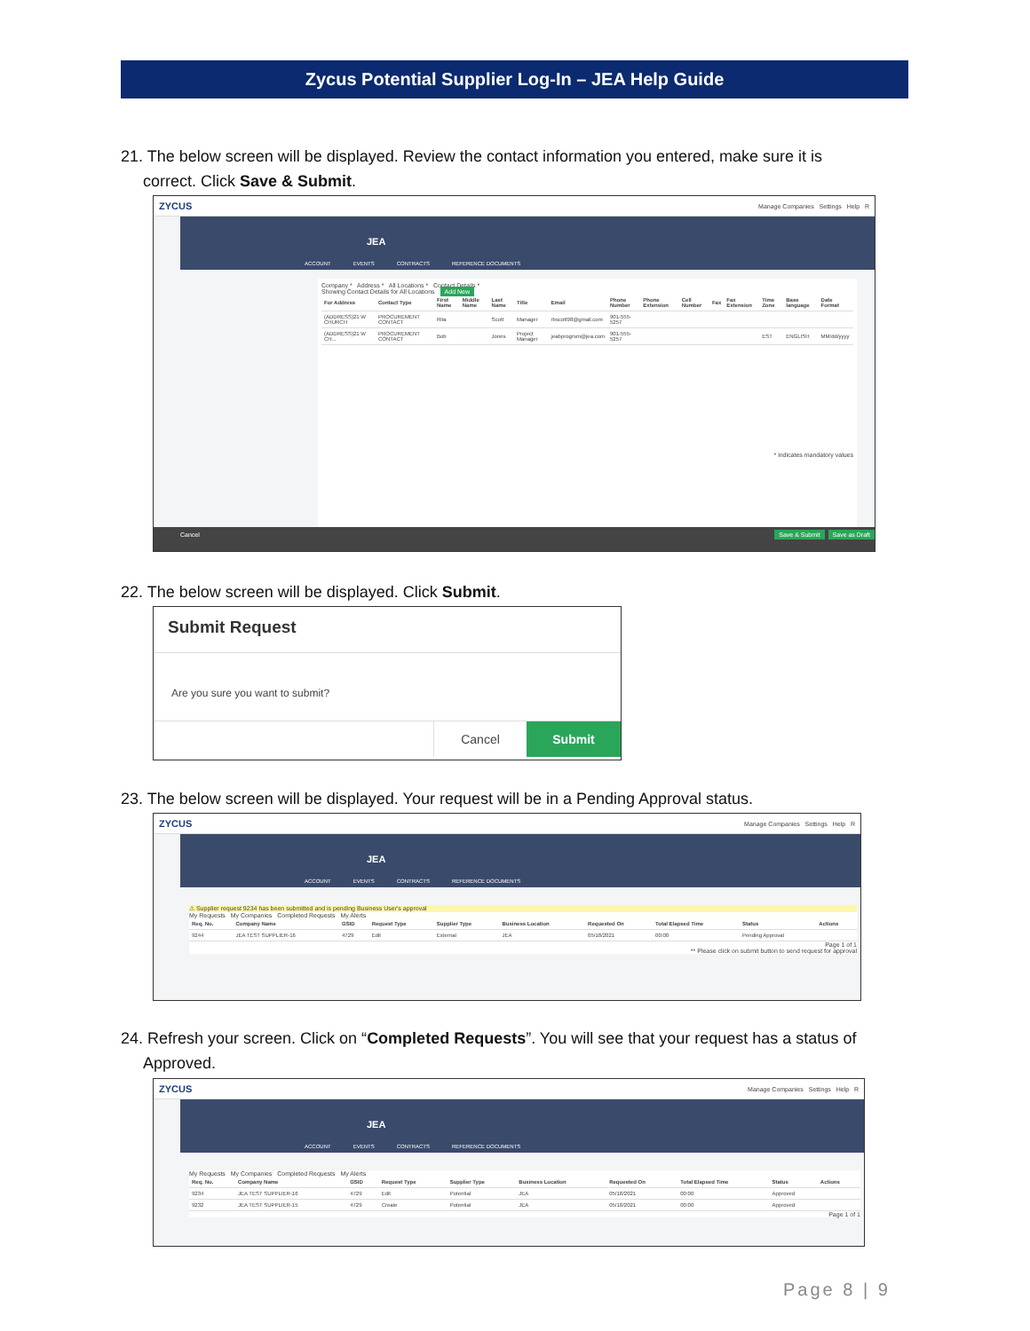Zycus Potential Supplier Log-In – JEA Help Guide
21. The below screen will be displayed. Review the contact information you entered, make sure it is
correct. Click Save & Submit.
ZYCUS Manage Companies Settings Help R
JEA
ACCOUNT EVENTS CONTRACTS REFERENCE DOCUMENTS
Company * Address * All Locations * Contact Details *
Showing Contact Details for All Locations Add New
| For Address | Contact Type | First Name | Middle Name | Last Name | Title | Email | Phone Number | Phone Extension | Cell Number | Fax | Fax Extension | Time Zone | Base language | Date Format |
| --- | --- | --- | --- | --- | --- | --- | --- | --- | --- | --- | --- | --- | --- | --- |
| (ADDRESS)21 W CHURCH | PROCUREMENT CONTACT | Rita | | Scott | Manager | rbscott98@gmail.com | 901-555-5257 | | | | | | | |
| (ADDRESS)21 W CH... | PROCUREMENT CONTACT | Bob | | Jones | Project Manager | jeabprogrsm@jea.com | 901-555-5257 | | | | | EST | ENGLISH | MM/dd/yyyy |
* indicates mandatory values
Cancel Save & Submit Save as Draft
22. The below screen will be displayed. Click Submit.
Submit Request
Are you sure you want to submit?
Cancel Submit
23. The below screen will be displayed. Your request will be in a Pending Approval status.
ZYCUS Manage Companies Settings Help R
JEA
ACCOUNT EVENTS CONTRACTS REFERENCE DOCUMENTS
⚠ Supplier request 9234 has been submitted and is pending Business User's approval
My Requests My Companies Completed Requests My Alerts
| Req. No. | Company Name | GSID | Request Type | Supplier Type | Business Location | Requested On | Total Elapsed Time | Status | Actions |
| --- | --- | --- | --- | --- | --- | --- | --- | --- | --- |
| 9244 | JEA TEST SUPPLIER-16 | 4729 | Edit | External | JEA | 05/18/2021 | 00:00 | Pending Approval | |
Page 1 of 1
** Please click on submit button to send request for approval
24. Refresh your screen. Click on “Completed Requests”. You will see that your request has a status of
Approved.
ZYCUS Manage Companies Settings Help R
JEA
ACCOUNT EVENTS CONTRACTS REFERENCE DOCUMENTS
My Requests My Companies Completed Requests My Alerts
| Req. No. | Company Name | GSID | Request Type | Supplier Type | Business Location | Requested On | Total Elapsed Time | Status | Actions |
| --- | --- | --- | --- | --- | --- | --- | --- | --- | --- |
| 9234 | JEA TEST SUPPLIER-16 | 4729 | Edit | Potential | JEA | 05/18/2021 | 00:00 | Approved | |
| 9232 | JEA TEST SUPPLIER-15 | 4729 | Create | Potential | JEA | 05/18/2021 | 00:00 | Approved | |
Page 1 of 1
Page 8 | 9